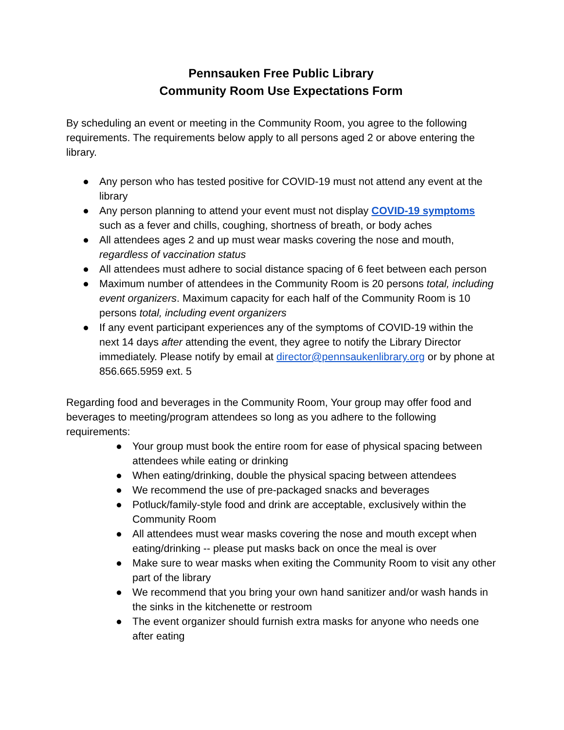Pennsauken Free Public Library
Community Room Use Expectations Form
By scheduling an event or meeting in the Community Room, you agree to the following requirements. The requirements below apply to all persons aged 2 or above entering the library.
● Any person who has tested positive for COVID-19 must not attend any event at the library
● Any person planning to attend your event must not display COVID-19 symptoms such as a fever and chills, coughing, shortness of breath, or body aches
● All attendees ages 2 and up must wear masks covering the nose and mouth, regardless of vaccination status
● All attendees must adhere to social distance spacing of 6 feet between each person
● Maximum number of attendees in the Community Room is 20 persons total, including event organizers. Maximum capacity for each half of the Community Room is 10 persons total, including event organizers
● If any event participant experiences any of the symptoms of COVID-19 within the next 14 days after attending the event, they agree to notify the Library Director immediately. Please notify by email at director@pennsaukenlibrary.org or by phone at 856.665.5959 ext. 5
Regarding food and beverages in the Community Room, Your group may offer food and beverages to meeting/program attendees so long as you adhere to the following requirements:
● Your group must book the entire room for ease of physical spacing between attendees while eating or drinking
● When eating/drinking, double the physical spacing between attendees
● We recommend the use of pre-packaged snacks and beverages
● Potluck/family-style food and drink are acceptable, exclusively within the Community Room
● All attendees must wear masks covering the nose and mouth except when eating/drinking -- please put masks back on once the meal is over
● Make sure to wear masks when exiting the Community Room to visit any other part of the library
● We recommend that you bring your own hand sanitizer and/or wash hands in the sinks in the kitchenette or restroom
● The event organizer should furnish extra masks for anyone who needs one after eating